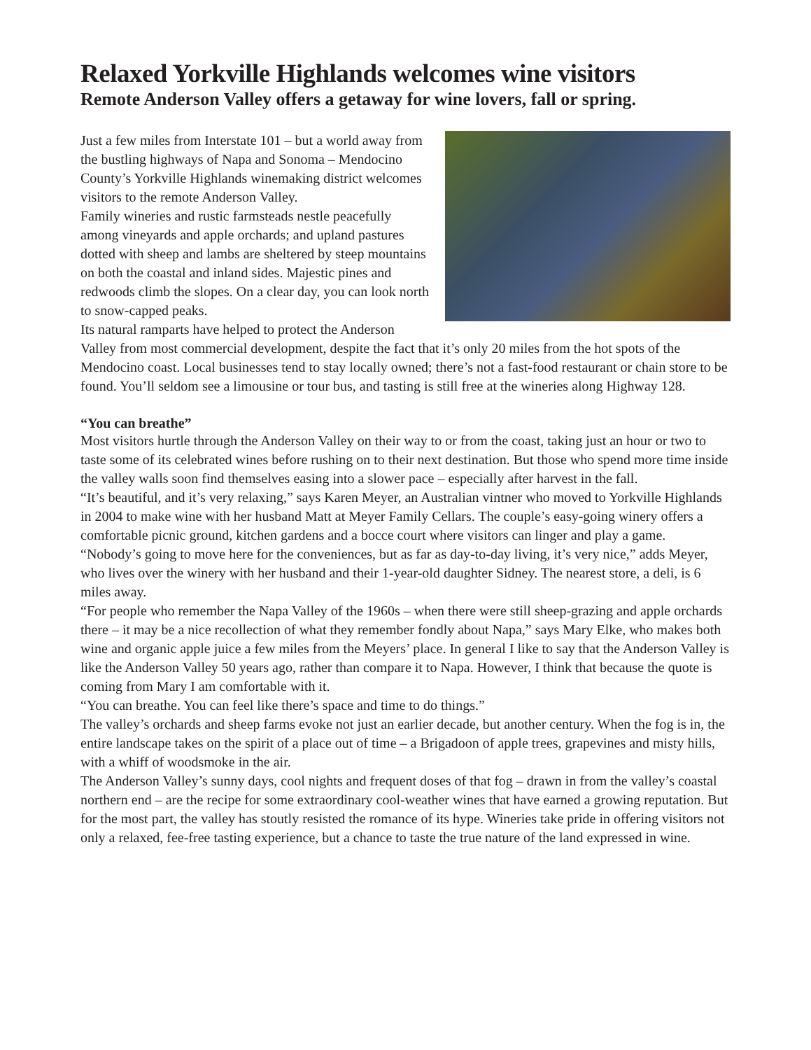Relaxed Yorkville Highlands welcomes wine visitors
Remote Anderson Valley offers a getaway for wine lovers, fall or spring.
Just a few miles from Interstate 101 – but a world away from the bustling highways of Napa and Sonoma – Mendocino County’s Yorkville Highlands winemaking district welcomes visitors to the remote Anderson Valley.
Family wineries and rustic farmsteads nestle peacefully among vineyards and apple orchards; and upland pastures dotted with sheep and lambs are sheltered by steep mountains on both the coastal and inland sides. Majestic pines and redwoods climb the slopes. On a clear day, you can look north to snow-capped peaks.
Its natural ramparts have helped to protect the Anderson Valley from most commercial development, despite the fact that it’s only 20 miles from the hot spots of the Mendocino coast. Local businesses tend to stay locally owned; there’s not a fast-food restaurant or chain store to be found. You’ll seldom see a limousine or tour bus, and tasting is still free at the wineries along Highway 128.
“You can breathe”
Most visitors hurtle through the Anderson Valley on their way to or from the coast, taking just an hour or two to taste some of its celebrated wines before rushing on to their next destination. But those who spend more time inside the valley walls soon find themselves easing into a slower pace – especially after harvest in the fall.
“It’s beautiful, and it’s very relaxing,” says Karen Meyer, an Australian vintner who moved to Yorkville Highlands in 2004 to make wine with her husband Matt at Meyer Family Cellars. The couple’s easy-going winery offers a comfortable picnic ground, kitchen gardens and a bocce court where visitors can linger and play a game.
“Nobody’s going to move here for the conveniences, but as far as day-to-day living, it’s very nice,” adds Meyer, who lives over the winery with her husband and their 1-year-old daughter Sidney. The nearest store, a deli, is 6 miles away.
“For people who remember the Napa Valley of the 1960s – when there were still sheep-grazing and apple orchards there – it may be a nice recollection of what they remember fondly about Napa,” says Mary Elke, who makes both wine and organic apple juice a few miles from the Meyers’ place. In general I like to say that the Anderson Valley is like the Anderson Valley 50 years ago, rather than compare it to Napa. However, I think that because the quote is coming from Mary I am comfortable with it.
“You can breathe. You can feel like there’s space and time to do things.”
The valley’s orchards and sheep farms evoke not just an earlier decade, but another century. When the fog is in, the entire landscape takes on the spirit of a place out of time – a Brigadoon of apple trees, grapevines and misty hills, with a whiff of woodsmoke in the air.
The Anderson Valley’s sunny days, cool nights and frequent doses of that fog – drawn in from the valley’s coastal northern end – are the recipe for some extraordinary cool-weather wines that have earned a growing reputation. But for the most part, the valley has stoutly resisted the romance of its hype. Wineries take pride in offering visitors not only a relaxed, fee-free tasting experience, but a chance to taste the true nature of the land expressed in wine.